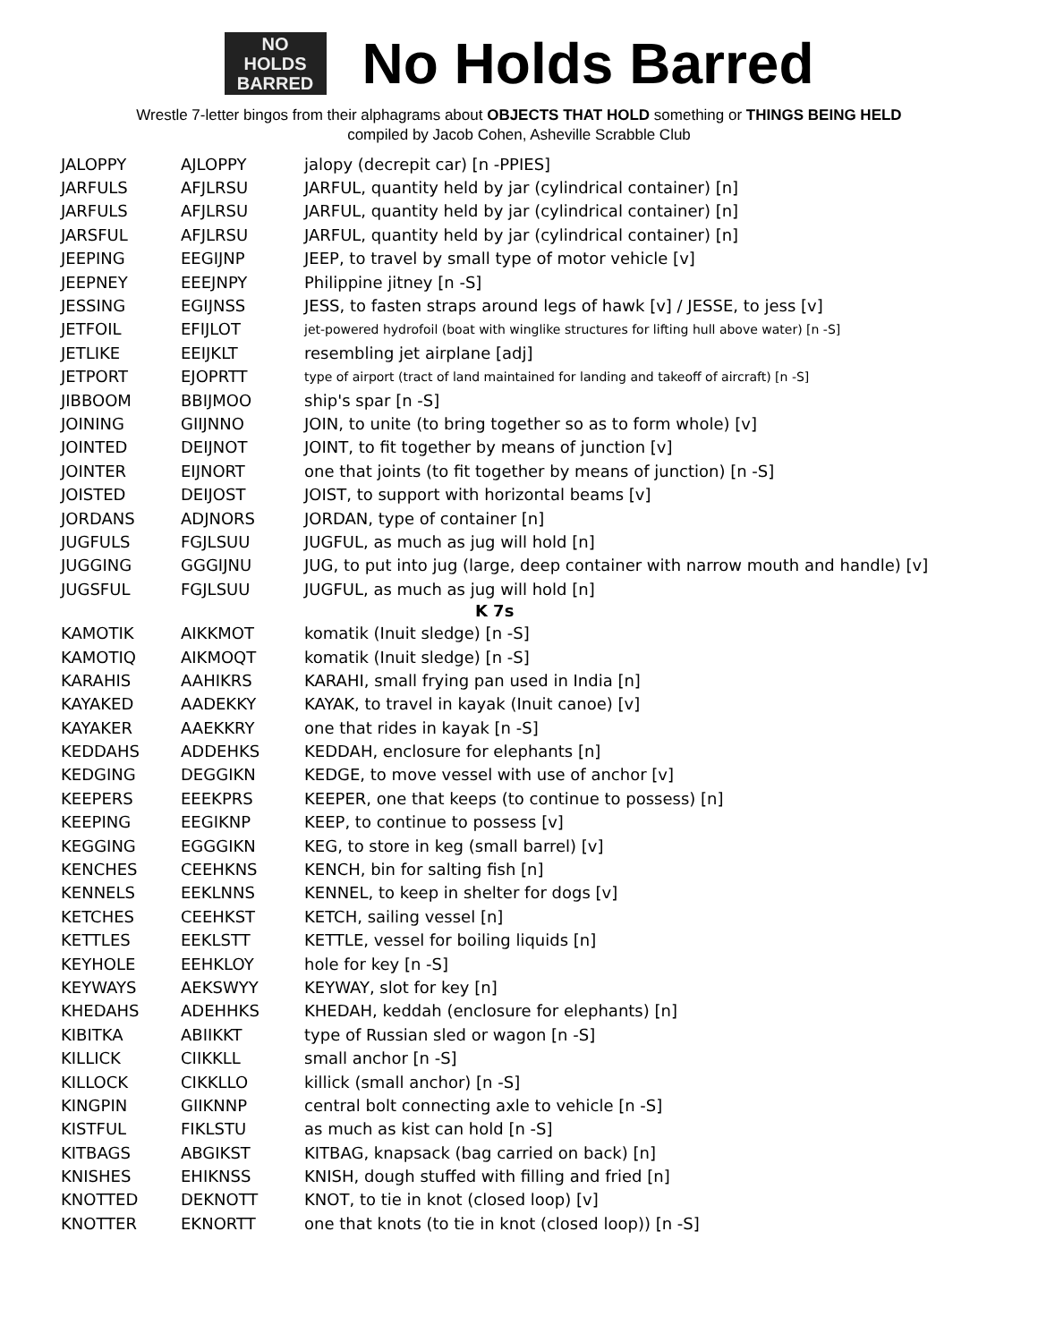NO
HOLDS
BARRED
No Holds Barred
Wrestle 7-letter bingos from their alphagrams about OBJECTS THAT HOLD something or THINGS BEING HELD
compiled by Jacob Cohen, Asheville Scrabble Club
| JALOPPY | AJLOPPY | jalopy (decrepit car) [n -PPIES] |
| JARFULS | AFJLRSU | JARFUL, quantity held by jar (cylindrical container) [n] |
| JARFULS | AFJLRSU | JARFUL, quantity held by jar (cylindrical container) [n] |
| JARSFUL | AFJLRSU | JARFUL, quantity held by jar (cylindrical container) [n] |
| JEEPING | EEGIJNP | JEEP, to travel by small type of motor vehicle [v] |
| JEEPNEY | EEEJNPY | Philippine jitney [n -S] |
| JESSING | EGIJNSS | JESS, to fasten straps around legs of hawk [v] / JESSE, to jess [v] |
| JETFOIL | EFIJLOT | jet-powered hydrofoil (boat with winglike structures for lifting hull above water) [n -S] |
| JETLIKE | EEIJKLT | resembling jet airplane [adj] |
| JETPORT | EJOPRTT | type of airport (tract of land maintained for landing and takeoff of aircraft) [n -S] |
| JIBBOOM | BBIJMOO | ship's spar [n -S] |
| JOINING | GIIJNNO | JOIN, to unite (to bring together so as to form whole) [v] |
| JOINTED | DEIJNOT | JOINT, to fit together by means of junction [v] |
| JOINTER | EIJNORT | one that joints (to fit together by means of junction) [n -S] |
| JOISTED | DEIJOST | JOIST, to support with horizontal beams [v] |
| JORDANS | ADJNORS | JORDAN, type of container [n] |
| JUGFULS | FGJLSUU | JUGFUL, as much as jug will hold [n] |
| JUGGING | GGGIJNU | JUG, to put into jug (large, deep container with narrow mouth and handle) [v] |
| JUGSFUL | FGJLSUU | JUGFUL, as much as jug will hold [n] |
| K 7s | | |
| KAMOTIK | AIKKMOT | komatik (Inuit sledge) [n -S] |
| KAMOTIQ | AIKMOQT | komatik (Inuit sledge) [n -S] |
| KARAHIS | AAHIKRS | KARAHI, small frying pan used in India [n] |
| KAYAKED | AADEKKY | KAYAK, to travel in kayak (Inuit canoe) [v] |
| KAYAKER | AAEKKRY | one that rides in kayak [n -S] |
| KEDDAHS | ADDEHKS | KEDDAH, enclosure for elephants [n] |
| KEDGING | DEGGIKN | KEDGE, to move vessel with use of anchor [v] |
| KEEPERS | EEEKPRS | KEEPER, one that keeps (to continue to possess) [n] |
| KEEPING | EEGIKNP | KEEP, to continue to possess [v] |
| KEGGING | EGGGIKN | KEG, to store in keg (small barrel) [v] |
| KENCHES | CEEHKNS | KENCH, bin for salting fish [n] |
| KENNELS | EEKLNNS | KENNEL, to keep in shelter for dogs [v] |
| KETCHES | CEEHKST | KETCH, sailing vessel [n] |
| KETTLES | EEKLSTT | KETTLE, vessel for boiling liquids [n] |
| KEYHOLE | EEHKLOY | hole for key [n -S] |
| KEYWAYS | AEKSWYY | KEYWAY, slot for key [n] |
| KHEDAHS | ADEHHKS | KHEDAH, keddah (enclosure for elephants) [n] |
| KIBITKA | ABIIKKT | type of Russian sled or wagon [n -S] |
| KILLICK | CIIKKLL | small anchor [n -S] |
| KILLOCK | CIKKLLO | killick (small anchor) [n -S] |
| KINGPIN | GIIKNNP | central bolt connecting axle to vehicle [n -S] |
| KISTFUL | FIKLSTU | as much as kist can hold [n -S] |
| KITBAGS | ABGIKST | KITBAG, knapsack (bag carried on back) [n] |
| KNISHES | EHIKNSS | KNISH, dough stuffed with filling and fried [n] |
| KNOTTED | DEKNOTT | KNOT, to tie in knot (closed loop) [v] |
| KNOTTER | EKNORTT | one that knots (to tie in knot (closed loop)) [n -S] |